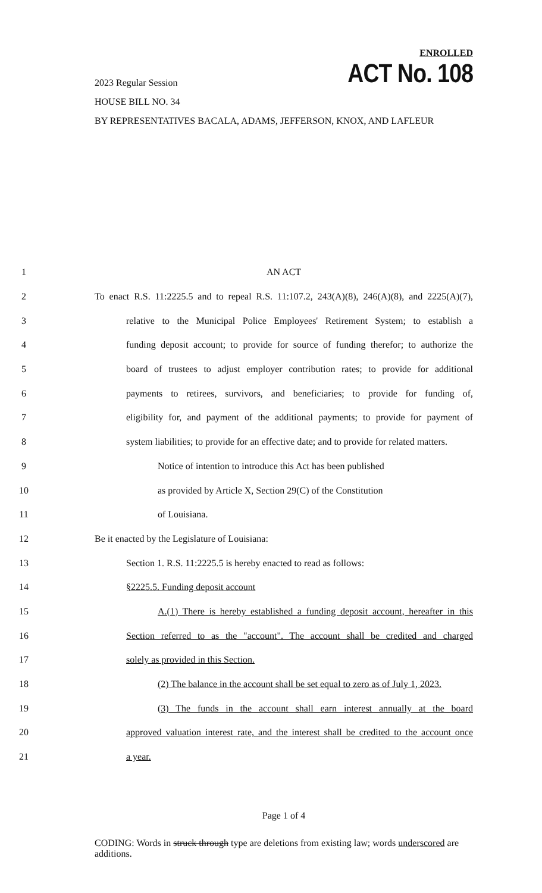ENROLLED
2023 Regular Session
ACT No. 108
HOUSE BILL NO. 34
BY REPRESENTATIVES BACALA, ADAMS, JEFFERSON, KNOX, AND LAFLEUR
1 AN ACT
2
To enact R.S. 11:2225.5 and to repeal R.S. 11:107.2, 243(A)(8), 246(A)(8), and 2225(A)(7),
3
relative to the Municipal Police Employees' Retirement System; to establish a
4
funding deposit account; to provide for source of funding therefor; to authorize the
5
board of trustees to adjust employer contribution rates; to provide for additional
6
payments to retirees, survivors, and beneficiaries; to provide for funding of,
7
eligibility for, and payment of the additional payments; to provide for payment of
8
system liabilities; to provide for an effective date; and to provide for related matters.
9 Notice of intention to introduce this Act has been published
10 as provided by Article X, Section 29(C) of the Constitution
11 of Louisiana.
12 Be it enacted by the Legislature of Louisiana:
13 Section 1. R.S. 11:2225.5 is hereby enacted to read as follows:
14 §2225.5. Funding deposit account
15
A.(1) There is hereby established a funding deposit account, hereafter in this
16
Section referred to as the "account". The account shall be credited and charged
17 solely as provided in this Section.
18
(2) The balance in the account shall be set equal to zero as of July 1, 2023.
19
(3) The funds in the account shall earn interest annually at the board
20
approved valuation interest rate, and the interest shall be credited to the account once
21 a year.
Page 1 of 4
CODING: Words in struck through type are deletions from existing law; words underscored are additions.